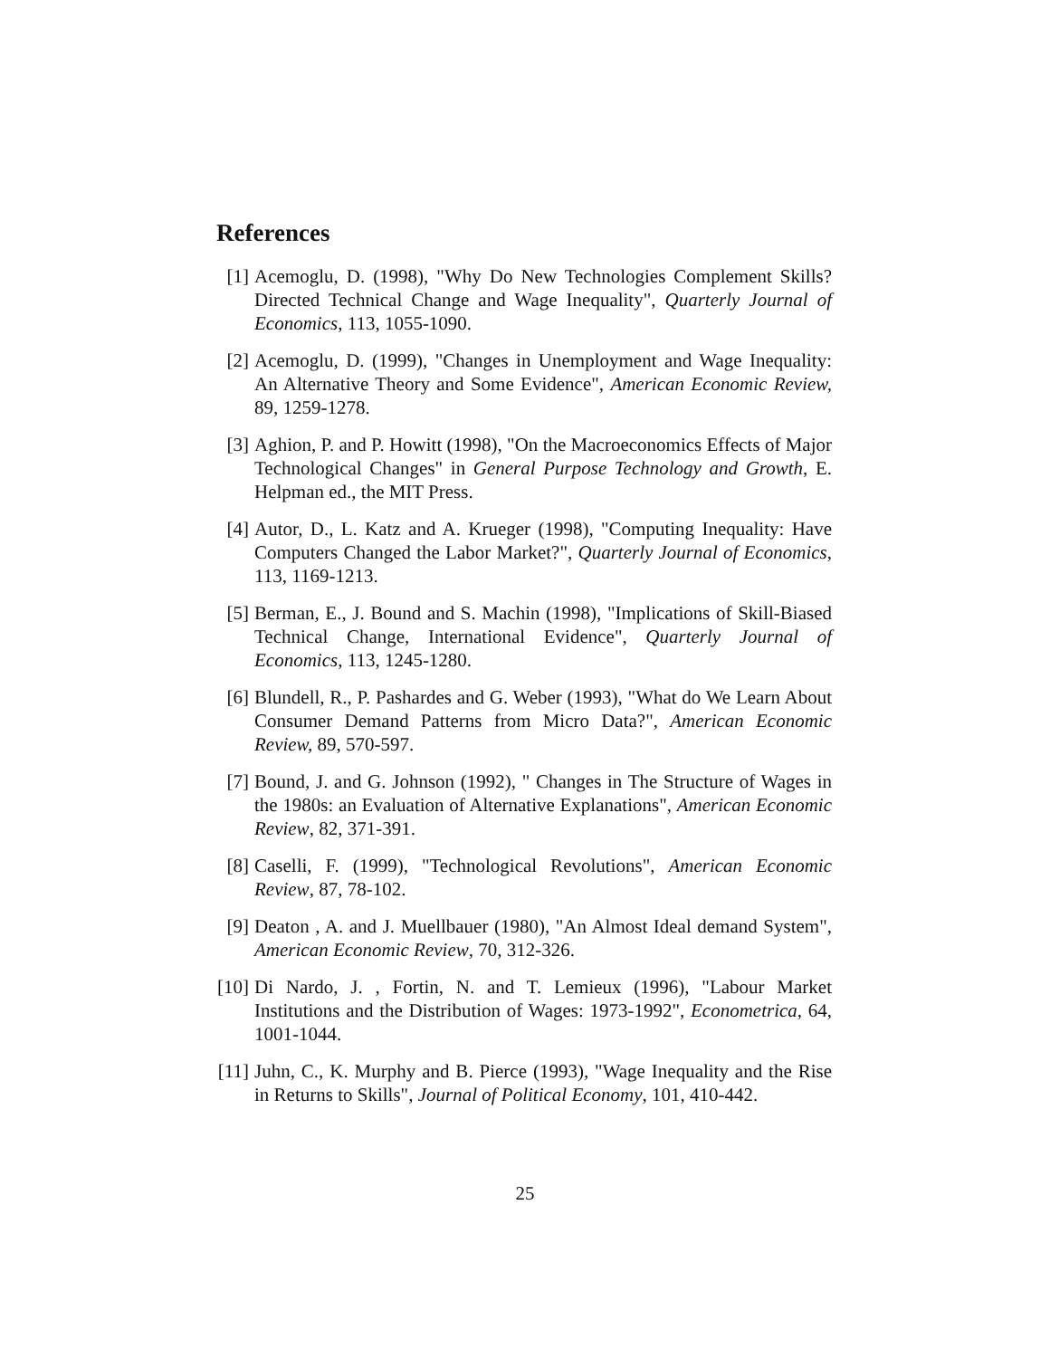References
[1]
Acemoglu, D. (1998), "Why Do New Technologies Complement Skills? Directed Technical Change and Wage Inequality", Quarterly Journal of Economics, 113, 1055-1090.
[2]
Acemoglu, D. (1999), "Changes in Unemployment and Wage Inequality: An Alternative Theory and Some Evidence", American Economic Review, 89, 1259-1278.
[3]
Aghion, P. and P. Howitt (1998), "On the Macroeconomics Effects of Major Technological Changes" in General Purpose Technology and Growth, E. Helpman ed., the MIT Press.
[4]
Autor, D., L. Katz and A. Krueger (1998), "Computing Inequality: Have Computers Changed the Labor Market?", Quarterly Journal of Economics, 113, 1169-1213.
[5]
Berman, E., J. Bound and S. Machin (1998), "Implications of Skill-Biased Technical Change, International Evidence", Quarterly Journal of Economics, 113, 1245-1280.
[6]
Blundell, R., P. Pashardes and G. Weber (1993), "What do We Learn About Consumer Demand Patterns from Micro Data?", American Economic Review, 89, 570-597.
[7]
Bound, J. and G. Johnson (1992), " Changes in The Structure of Wages in the 1980s: an Evaluation of Alternative Explanations", American Economic Review, 82, 371-391.
[8]
Caselli, F. (1999), "Technological Revolutions", American Economic Review, 87, 78-102.
[9]
Deaton , A. and J. Muellbauer (1980), "An Almost Ideal demand System", American Economic Review, 70, 312-326.
[10]
Di Nardo, J. , Fortin, N. and T. Lemieux (1996), "Labour Market Institutions and the Distribution of Wages: 1973-1992", Econometrica, 64, 1001-1044.
[11]
Juhn, C., K. Murphy and B. Pierce (1993), "Wage Inequality and the Rise in Returns to Skills", Journal of Political Economy, 101, 410-442.
25